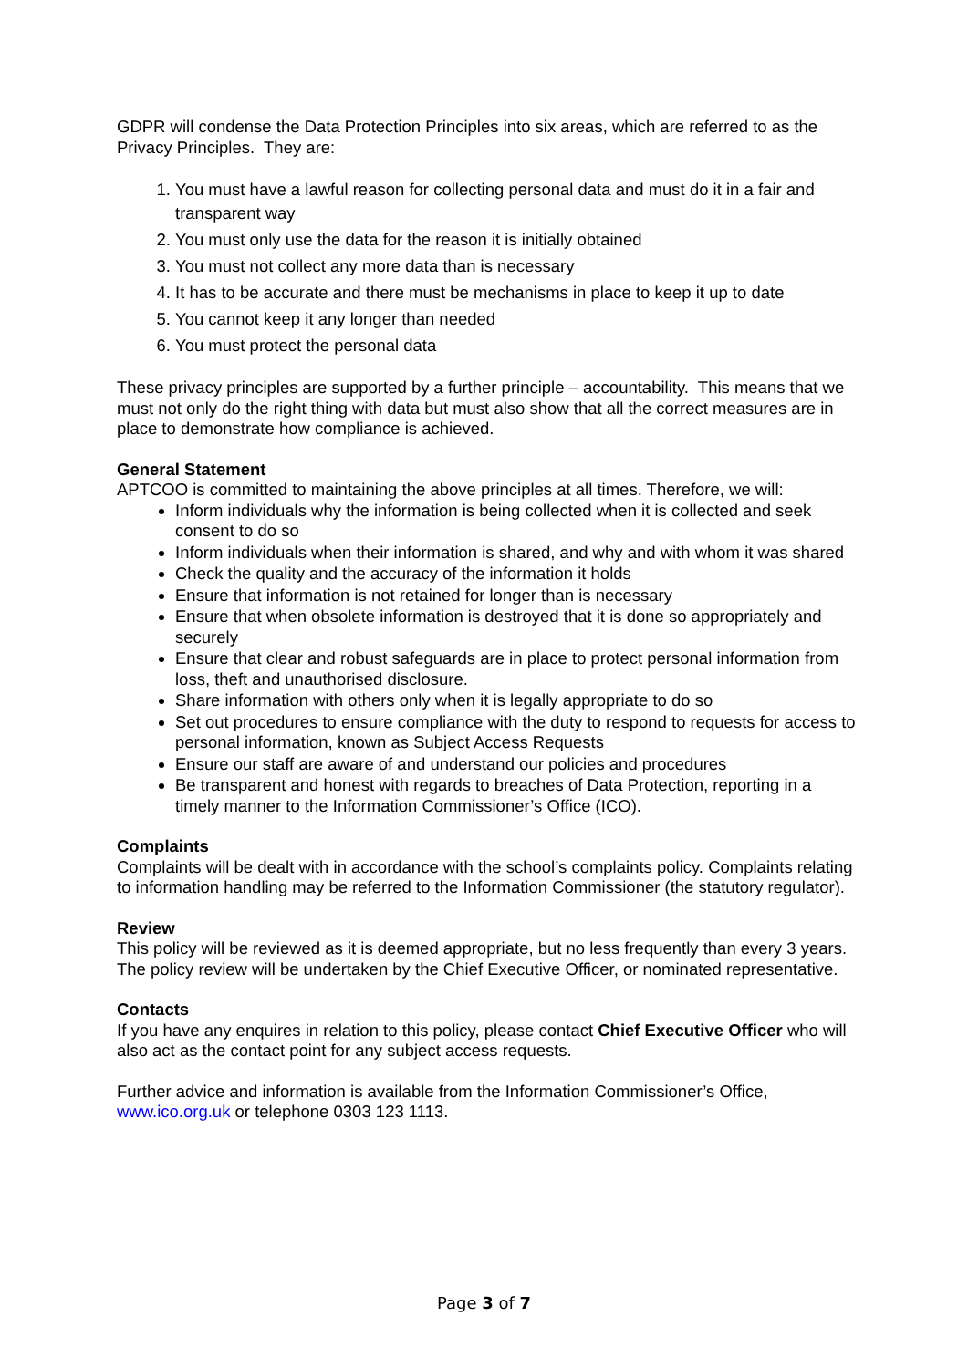GDPR will condense the Data Protection Principles into six areas, which are referred to as the Privacy Principles. They are:
1. You must have a lawful reason for collecting personal data and must do it in a fair and transparent way
2. You must only use the data for the reason it is initially obtained
3. You must not collect any more data than is necessary
4. It has to be accurate and there must be mechanisms in place to keep it up to date
5. You cannot keep it any longer than needed
6. You must protect the personal data
These privacy principles are supported by a further principle – accountability. This means that we must not only do the right thing with data but must also show that all the correct measures are in place to demonstrate how compliance is achieved.
General Statement
APTCOO is committed to maintaining the above principles at all times. Therefore, we will:
Inform individuals why the information is being collected when it is collected and seek consent to do so
Inform individuals when their information is shared, and why and with whom it was shared
Check the quality and the accuracy of the information it holds
Ensure that information is not retained for longer than is necessary
Ensure that when obsolete information is destroyed that it is done so appropriately and securely
Ensure that clear and robust safeguards are in place to protect personal information from loss, theft and unauthorised disclosure.
Share information with others only when it is legally appropriate to do so
Set out procedures to ensure compliance with the duty to respond to requests for access to personal information, known as Subject Access Requests
Ensure our staff are aware of and understand our policies and procedures
Be transparent and honest with regards to breaches of Data Protection, reporting in a timely manner to the Information Commissioner’s Office (ICO).
Complaints
Complaints will be dealt with in accordance with the school’s complaints policy. Complaints relating to information handling may be referred to the Information Commissioner (the statutory regulator).
Review
This policy will be reviewed as it is deemed appropriate, but no less frequently than every 3 years. The policy review will be undertaken by the Chief Executive Officer, or nominated representative.
Contacts
If you have any enquires in relation to this policy, please contact Chief Executive Officer who will also act as the contact point for any subject access requests.
Further advice and information is available from the Information Commissioner’s Office, www.ico.org.uk or telephone 0303 123 1113.
Page 3 of 7